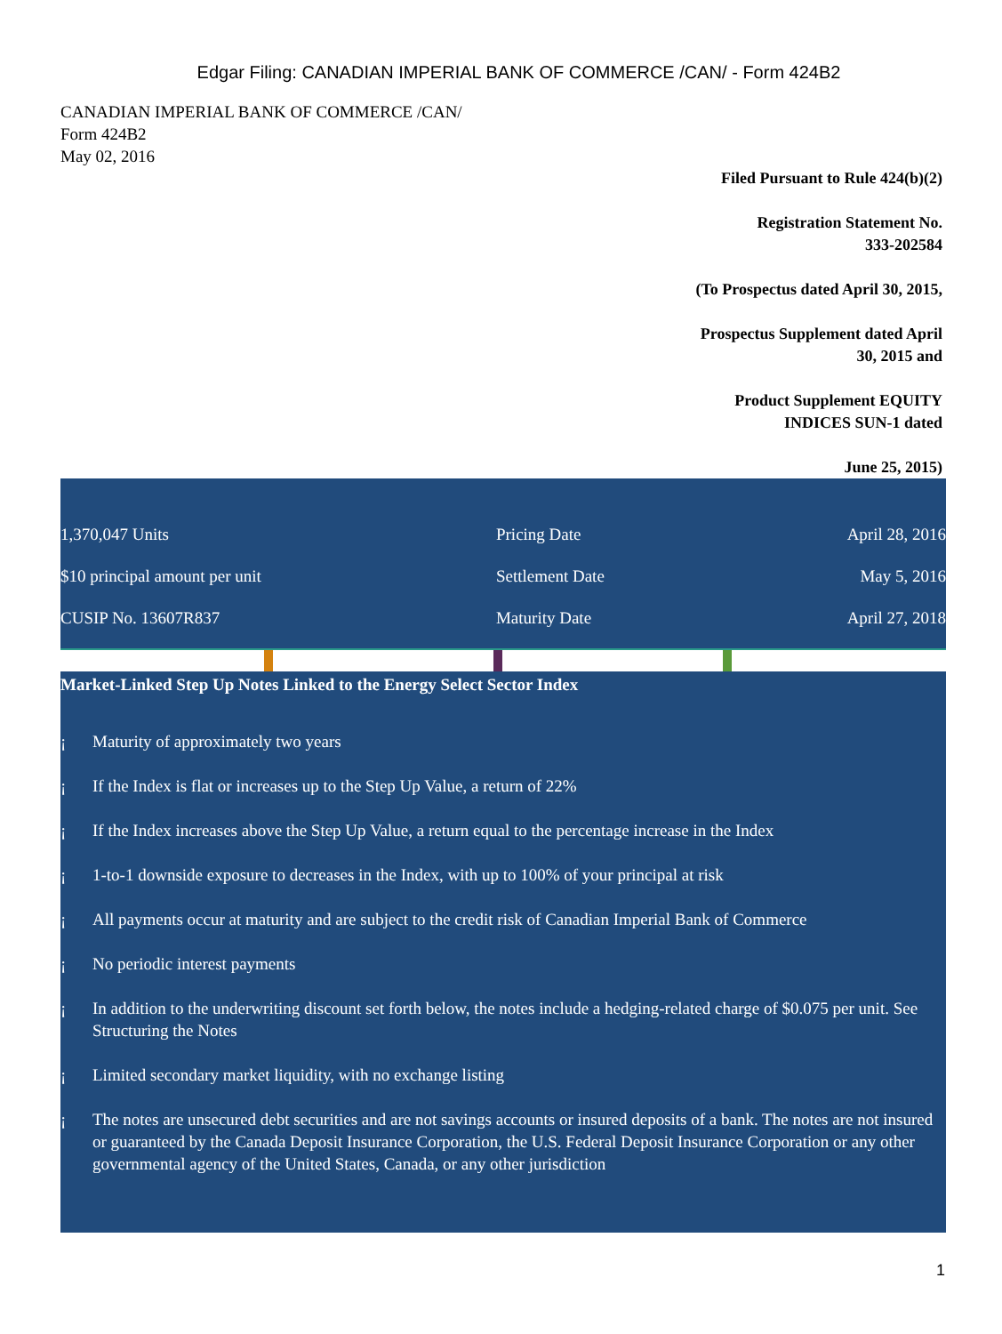Edgar Filing: CANADIAN IMPERIAL BANK OF COMMERCE /CAN/ - Form 424B2
CANADIAN IMPERIAL BANK OF COMMERCE /CAN/
Form 424B2
May 02, 2016
Filed Pursuant to Rule 424(b)(2)
Registration Statement No.
333-202584
(To Prospectus dated April 30, 2015,
Prospectus Supplement dated April
30, 2015 and
Product Supplement EQUITY
INDICES SUN-1 dated
June 25, 2015)
| 1,370,047 Units | Pricing Date | April 28, 2016 |
| $10 principal amount per unit | Settlement Date | May 5, 2016 |
| CUSIP No. 13607R837 | Maturity Date | April 27, 2018 |
Market-Linked Step Up Notes Linked to the Energy Select Sector Index
¡ Maturity of approximately two years
¡ If the Index is flat or increases up to the Step Up Value, a return of 22%
¡ If the Index increases above the Step Up Value, a return equal to the percentage increase in the Index
¡ 1-to-1 downside exposure to decreases in the Index, with up to 100% of your principal at risk
¡ All payments occur at maturity and are subject to the credit risk of Canadian Imperial Bank of Commerce
¡ No periodic interest payments
¡ In addition to the underwriting discount set forth below, the notes include a hedging-related charge of $0.075 per unit. See Structuring the Notes
¡ Limited secondary market liquidity, with no exchange listing
¡ The notes are unsecured debt securities and are not savings accounts or insured deposits of a bank. The notes are not insured or guaranteed by the Canada Deposit Insurance Corporation, the U.S. Federal Deposit Insurance Corporation or any other governmental agency of the United States, Canada, or any other jurisdiction
1